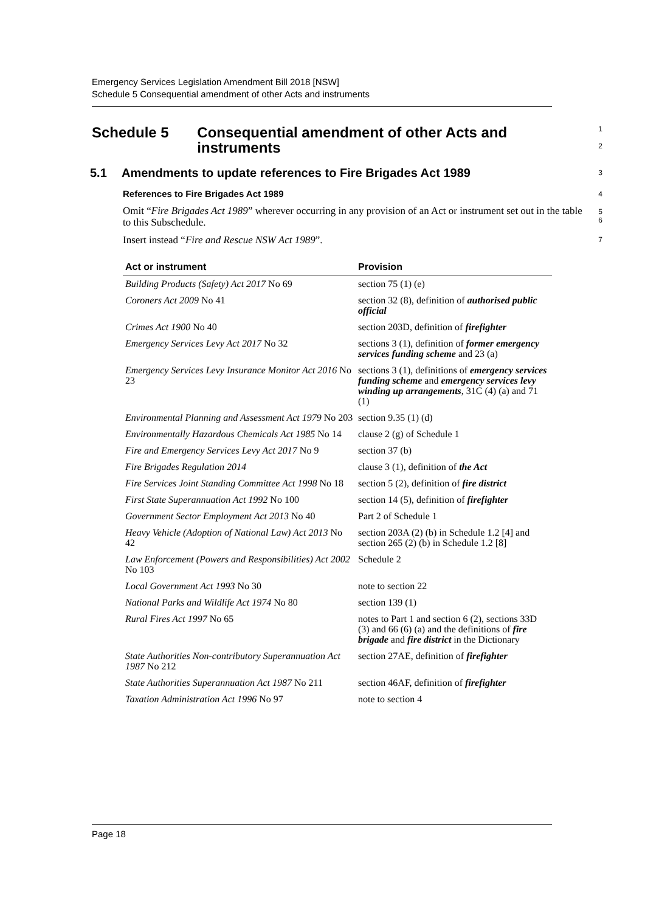Emergency Services Legislation Amendment Bill 2018 [NSW]
Schedule 5 Consequential amendment of other Acts and instruments
Schedule 5 Consequential amendment of other Acts and instruments
1
2
5.1 Amendments to update references to Fire Brigades Act 1989
3
References to Fire Brigades Act 1989
4
Omit “Fire Brigades Act 1989” wherever occurring in any provision of an Act or instrument set out in the table to this Subschedule.
5
6
Insert instead “Fire and Rescue NSW Act 1989”.
7
| Act or instrument | Provision |
| --- | --- |
| Building Products (Safety) Act 2017 No 69 | section 75 (1) (e) |
| Coroners Act 2009 No 41 | section 32 (8), definition of authorised public official |
| Crimes Act 1900 No 40 | section 203D, definition of firefighter |
| Emergency Services Levy Act 2017 No 32 | sections 3 (1), definition of former emergency services funding scheme and 23 (a) |
| Emergency Services Levy Insurance Monitor Act 2016 No 23 | sections 3 (1), definitions of emergency services funding scheme and emergency services levy winding up arrangements , 31C (4) (a) and 71 (1) |
| Environmental Planning and Assessment Act 1979 No 203 | section 9.35 (1) (d) |
| Environmentally Hazardous Chemicals Act 1985 No 14 | clause 2 (g) of Schedule 1 |
| Fire and Emergency Services Levy Act 2017 No 9 | section 37 (b) |
| Fire Brigades Regulation 2014 | clause 3 (1), definition of the Act |
| Fire Services Joint Standing Committee Act 1998 No 18 | section 5 (2), definition of fire district |
| First State Superannuation Act 1992 No 100 | section 14 (5), definition of firefighter |
| Government Sector Employment Act 2013 No 40 | Part 2 of Schedule 1 |
| Heavy Vehicle (Adoption of National Law) Act 2013 No 42 | section 203A (2) (b) in Schedule 1.2 [4] and section 265 (2) (b) in Schedule 1.2 [8] |
| Law Enforcement (Powers and Responsibilities) Act 2002 No 103 | Schedule 2 |
| Local Government Act 1993 No 30 | note to section 22 |
| National Parks and Wildlife Act 1974 No 80 | section 139 (1) |
| Rural Fires Act 1997 No 65 | notes to Part 1 and section 6 (2), sections 33D (3) and 66 (6) (a) and the definitions of fire brigade and fire district in the Dictionary |
| State Authorities Non-contributory Superannuation Act 1987 No 212 | section 27AE, definition of firefighter |
| State Authorities Superannuation Act 1987 No 211 | section 46AF, definition of firefighter |
| Taxation Administration Act 1996 No 97 | note to section 4 |
Page 18